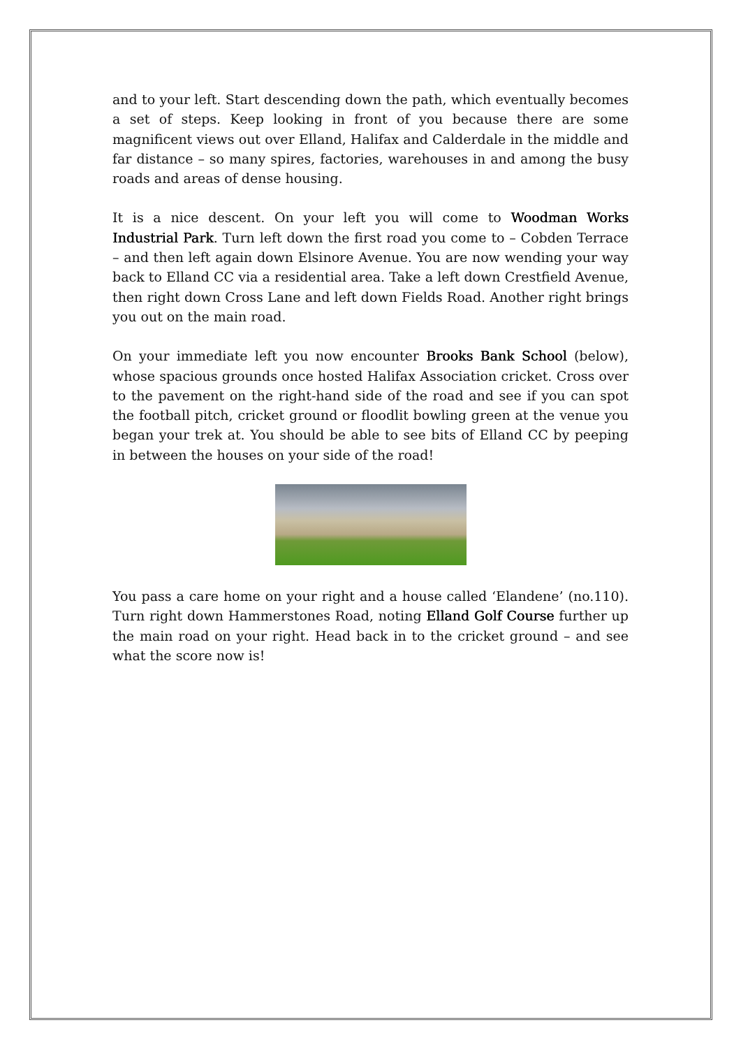and to your left. Start descending down the path, which eventually becomes a set of steps. Keep looking in front of you because there are some magnificent views out over Elland, Halifax and Calderdale in the middle and far distance – so many spires, factories, warehouses in and among the busy roads and areas of dense housing.
It is a nice descent. On your left you will come to Woodman Works Industrial Park. Turn left down the first road you come to – Cobden Terrace – and then left again down Elsinore Avenue. You are now wending your way back to Elland CC via a residential area. Take a left down Crestfield Avenue, then right down Cross Lane and left down Fields Road. Another right brings you out on the main road.
On your immediate left you now encounter Brooks Bank School (below), whose spacious grounds once hosted Halifax Association cricket. Cross over to the pavement on the right-hand side of the road and see if you can spot the football pitch, cricket ground or floodlit bowling green at the venue you began your trek at. You should be able to see bits of Elland CC by peeping in between the houses on your side of the road!
You pass a care home on your right and a house called ‘Elandene’ (no.110). Turn right down Hammerstones Road, noting Elland Golf Course further up the main road on your right. Head back in to the cricket ground – and see what the score now is!